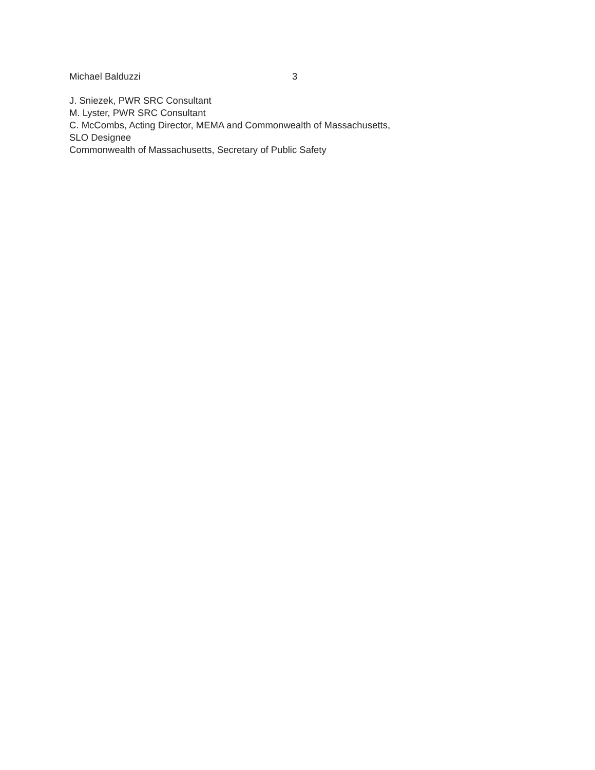Michael Balduzzi 3
J. Sniezek, PWR SRC Consultant
M. Lyster, PWR SRC Consultant
C. McCombs, Acting Director, MEMA and Commonwealth of Massachusetts,
SLO Designee
Commonwealth of Massachusetts, Secretary of Public Safety